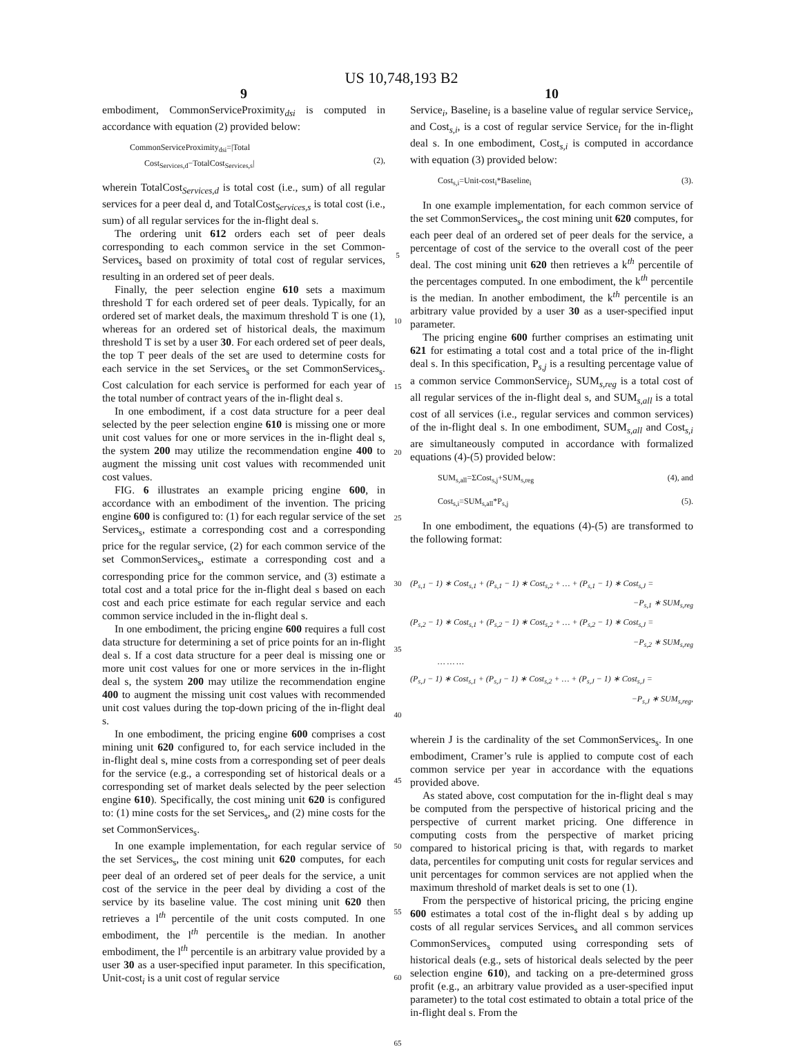US 10,748,193 B2
9
embodiment, CommonServiceProximity<sub>dsi</sub> is computed in accordance with equation (2) provided below:
CommonServiceProximity<sub>dsi</sub>=|Total
Cost<sub>Services,d</sub>−TotalCost<sub>Services,s</sub>|
(2),
wherein TotalCost<sub>Services,d</sub> is total cost (i.e., sum) of all regular services for a peer deal d, and TotalCost<sub>Services,s</sub> is total cost (i.e., sum) of all regular services for the in-flight deal s.
The ordering unit 612 orders each set of peer deals corresponding to each common service in the set Common-Services<sub>s</sub> based on proximity of total cost of regular services, resulting in an ordered set of peer deals.
Finally, the peer selection engine 610 sets a maximum threshold T for each ordered set of peer deals. Typically, for an ordered set of market deals, the maximum threshold T is one (1), whereas for an ordered set of historical deals, the maximum threshold T is set by a user 30. For each ordered set of peer deals, the top T peer deals of the set are used to determine costs for each service in the set Services<sub>s</sub> or the set CommonServices<sub>s</sub>. Cost calculation for each service is performed for each year of the total number of contract years of the in-flight deal s.
In one embodiment, if a cost data structure for a peer deal selected by the peer selection engine 610 is missing one or more unit cost values for one or more services in the in-flight deal s, the system 200 may utilize the recommendation engine 400 to augment the missing unit cost values with recommended unit cost values.
FIG. 6 illustrates an example pricing engine 600, in accordance with an embodiment of the invention. The pricing engine 600 is configured to: (1) for each regular service of the set Services<sub>s</sub>, estimate a corresponding cost and a corresponding price for the regular service, (2) for each common service of the set CommonServices<sub>s</sub>, estimate a corresponding cost and a corresponding price for the common service, and (3) estimate a total cost and a total price for the in-flight deal s based on each cost and each price estimate for each regular service and each common service included in the in-flight deal s.
In one embodiment, the pricing engine 600 requires a full cost data structure for determining a set of price points for an in-flight deal s. If a cost data structure for a peer deal is missing one or more unit cost values for one or more services in the in-flight deal s, the system 200 may utilize the recommendation engine 400 to augment the missing unit cost values with recommended unit cost values during the top-down pricing of the in-flight deal s.
In one embodiment, the pricing engine 600 comprises a cost mining unit 620 configured to, for each service included in the in-flight deal s, mine costs from a corresponding set of peer deals for the service (e.g., a corresponding set of historical deals or a corresponding set of market deals selected by the peer selection engine 610). Specifically, the cost mining unit 620 is configured to: (1) mine costs for the set Services<sub>s</sub>, and (2) mine costs for the set CommonServices<sub>s</sub>.
In one example implementation, for each regular service of the set Services<sub>s</sub>, the cost mining unit 620 computes, for each peer deal of an ordered set of peer deals for the service, a unit cost of the service in the peer deal by dividing a cost of the service by its baseline value. The cost mining unit 620 then retrieves a l<sup>th</sup> percentile of the unit costs computed. In one embodiment, the l<sup>th</sup> percentile is the median. In another embodiment, the l<sup>th</sup> percentile is an arbitrary value provided by a user 30 as a user-specified input parameter. In this specification, Unit-cost<sub>i</sub> is a unit cost of regular service
5
10
15
20
25
30
35
40
45
50
55
60
65
10
Service<sub>i</sub>, Baseline<sub>i</sub> is a baseline value of regular service Service<sub>i</sub>, and Cost<sub>s,i</sub>, is a cost of regular service Service<sub>i</sub> for the in-flight deal s. In one embodiment, Cost<sub>s,i</sub> is computed in accordance with equation (3) provided below:
Cost<sub>s,i</sub>=Unit-cost<sub>i</sub>*Baseline<sub>i</sub> (3).
In one example implementation, for each common service of the set CommonServices<sub>s</sub>, the cost mining unit 620 computes, for each peer deal of an ordered set of peer deals for the service, a percentage of cost of the service to the overall cost of the peer deal. The cost mining unit 620 then retrieves a k<sup>th</sup> percentile of the percentages computed. In one embodiment, the k<sup>th</sup> percentile is the median. In another embodiment, the k<sup>th</sup> percentile is an arbitrary value provided by a user 30 as a user-specified input parameter.
The pricing engine 600 further comprises an estimating unit 621 for estimating a total cost and a total price of the in-flight deal s. In this specification, P<sub>s,j</sub> is a resulting percentage value of a common service CommonService<sub>j</sub>, SUM<sub>s,reg</sub> is a total cost of all regular services of the in-flight deal s, and SUM<sub>s,all</sub> is a total cost of all services (i.e., regular services and common services) of the in-flight deal s. In one embodiment, SUM<sub>s,all</sub> and Cost<sub>s,i</sub> are simultaneously computed in accordance with formalized equations (4)-(5) provided below:
SUM<sub>s,all</sub>=ΣCost<sub>s,j</sub>+SUM<sub>s,reg</sub> (4), and
Cost<sub>s,i</sub>=SUM<sub>s,all</sub>*P<sub>s,j</sub> (5).
In one embodiment, the equations (4)-(5) are transformed to the following format:
(P<sub>s,1</sub> − 1) ∗ Cost<sub>s,1</sub> + (P<sub>s,1</sub> − 1) ∗ Cost<sub>s,2</sub> + … + (P<sub>s,1</sub> − 1) ∗ Cost<sub>s,J</sub> =
−P<sub>s,1</sub> ∗ SUM<sub>s,reg</sub>
(P<sub>s,2</sub> − 1) ∗ Cost<sub>s,1</sub> + (P<sub>s,2</sub> − 1) ∗ Cost<sub>s,2</sub> + … + (P<sub>s,2</sub> − 1) ∗ Cost<sub>s,J</sub> =
−P<sub>s,2</sub> ∗ SUM<sub>s,reg</sub>
… … …
(P<sub>s,J</sub> − 1) ∗ Cost<sub>s,1</sub> + (P<sub>s,J</sub> − 1) ∗ Cost<sub>s,2</sub> + … + (P<sub>s,J</sub> − 1) ∗ Cost<sub>s,J</sub> =
−P<sub>s,J</sub> ∗ SUM<sub>s,reg</sub>,
wherein J is the cardinality of the set CommonServices<sub>s</sub>. In one embodiment, Cramer’s rule is applied to compute cost of each common service per year in accordance with the equations provided above.
As stated above, cost computation for the in-flight deal s may be computed from the perspective of historical pricing and the perspective of current market pricing. One difference in computing costs from the perspective of market pricing compared to historical pricing is that, with regards to market data, percentiles for computing unit costs for regular services and unit percentages for common services are not applied when the maximum threshold of market deals is set to one (1).
From the perspective of historical pricing, the pricing engine 600 estimates a total cost of the in-flight deal s by adding up costs of all regular services Services<sub>s</sub> and all common services CommonServices<sub>s</sub> computed using corresponding sets of historical deals (e.g., sets of historical deals selected by the peer selection engine 610), and tacking on a pre-determined gross profit (e.g., an arbitrary value provided as a user-specified input parameter) to the total cost estimated to obtain a total price of the in-flight deal s. From the